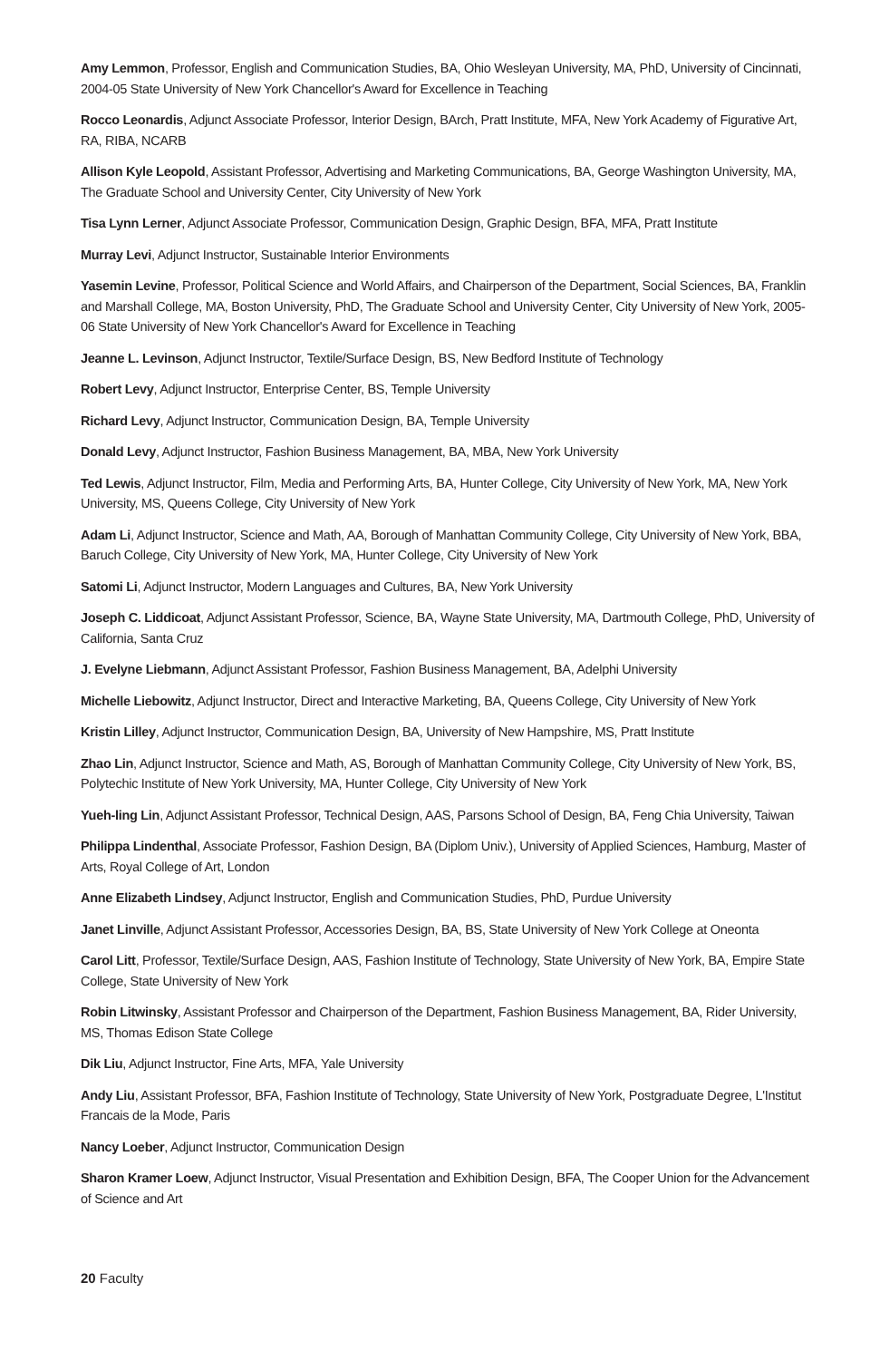Amy Lemmon, Professor, English and Communication Studies, BA, Ohio Wesleyan University, MA, PhD, University of Cincinnati, 2004-05 State University of New York Chancellor's Award for Excellence in Teaching
Rocco Leonardis, Adjunct Associate Professor, Interior Design, BArch, Pratt Institute, MFA, New York Academy of Figurative Art, RA, RIBA, NCARB
Allison Kyle Leopold, Assistant Professor, Advertising and Marketing Communications, BA, George Washington University, MA, The Graduate School and University Center, City University of New York
Tisa Lynn Lerner, Adjunct Associate Professor, Communication Design, Graphic Design, BFA, MFA, Pratt Institute
Murray Levi, Adjunct Instructor, Sustainable Interior Environments
Yasemin Levine, Professor, Political Science and World Affairs, and Chairperson of the Department, Social Sciences, BA, Franklin and Marshall College, MA, Boston University, PhD, The Graduate School and University Center, City University of New York, 2005-06 State University of New York Chancellor's Award for Excellence in Teaching
Jeanne L. Levinson, Adjunct Instructor, Textile/Surface Design, BS, New Bedford Institute of Technology
Robert Levy, Adjunct Instructor, Enterprise Center, BS, Temple University
Richard Levy, Adjunct Instructor, Communication Design, BA, Temple University
Donald Levy, Adjunct Instructor, Fashion Business Management, BA, MBA, New York University
Ted Lewis, Adjunct Instructor, Film, Media and Performing Arts, BA, Hunter College, City University of New York, MA, New York University, MS, Queens College, City University of New York
Adam Li, Adjunct Instructor, Science and Math, AA, Borough of Manhattan Community College, City University of New York, BBA, Baruch College, City University of New York, MA, Hunter College, City University of New York
Satomi Li, Adjunct Instructor, Modern Languages and Cultures, BA, New York University
Joseph C. Liddicoat, Adjunct Assistant Professor, Science, BA, Wayne State University, MA, Dartmouth College, PhD, University of California, Santa Cruz
J. Evelyne Liebmann, Adjunct Assistant Professor, Fashion Business Management, BA, Adelphi University
Michelle Liebowitz, Adjunct Instructor, Direct and Interactive Marketing, BA, Queens College, City University of New York
Kristin Lilley, Adjunct Instructor, Communication Design, BA, University of New Hampshire, MS, Pratt Institute
Zhao Lin, Adjunct Instructor, Science and Math, AS, Borough of Manhattan Community College, City University of New York, BS, Polytechic Institute of New York University, MA, Hunter College, City University of New York
Yueh-ling Lin, Adjunct Assistant Professor, Technical Design, AAS, Parsons School of Design, BA, Feng Chia University, Taiwan
Philippa Lindenthal, Associate Professor, Fashion Design, BA (Diplom Univ.), University of Applied Sciences, Hamburg, Master of Arts, Royal College of Art, London
Anne Elizabeth Lindsey, Adjunct Instructor, English and Communication Studies, PhD, Purdue University
Janet Linville, Adjunct Assistant Professor, Accessories Design, BA, BS, State University of New York College at Oneonta
Carol Litt, Professor, Textile/Surface Design, AAS, Fashion Institute of Technology, State University of New York, BA, Empire State College, State University of New York
Robin Litwinsky, Assistant Professor and Chairperson of the Department, Fashion Business Management, BA, Rider University, MS, Thomas Edison State College
Dik Liu, Adjunct Instructor, Fine Arts, MFA, Yale University
Andy Liu, Assistant Professor, BFA, Fashion Institute of Technology, State University of New York, Postgraduate Degree, L'Institut Francais de la Mode, Paris
Nancy Loeber, Adjunct Instructor, Communication Design
Sharon Kramer Loew, Adjunct Instructor, Visual Presentation and Exhibition Design, BFA, The Cooper Union for the Advancement of Science and Art
20 Faculty